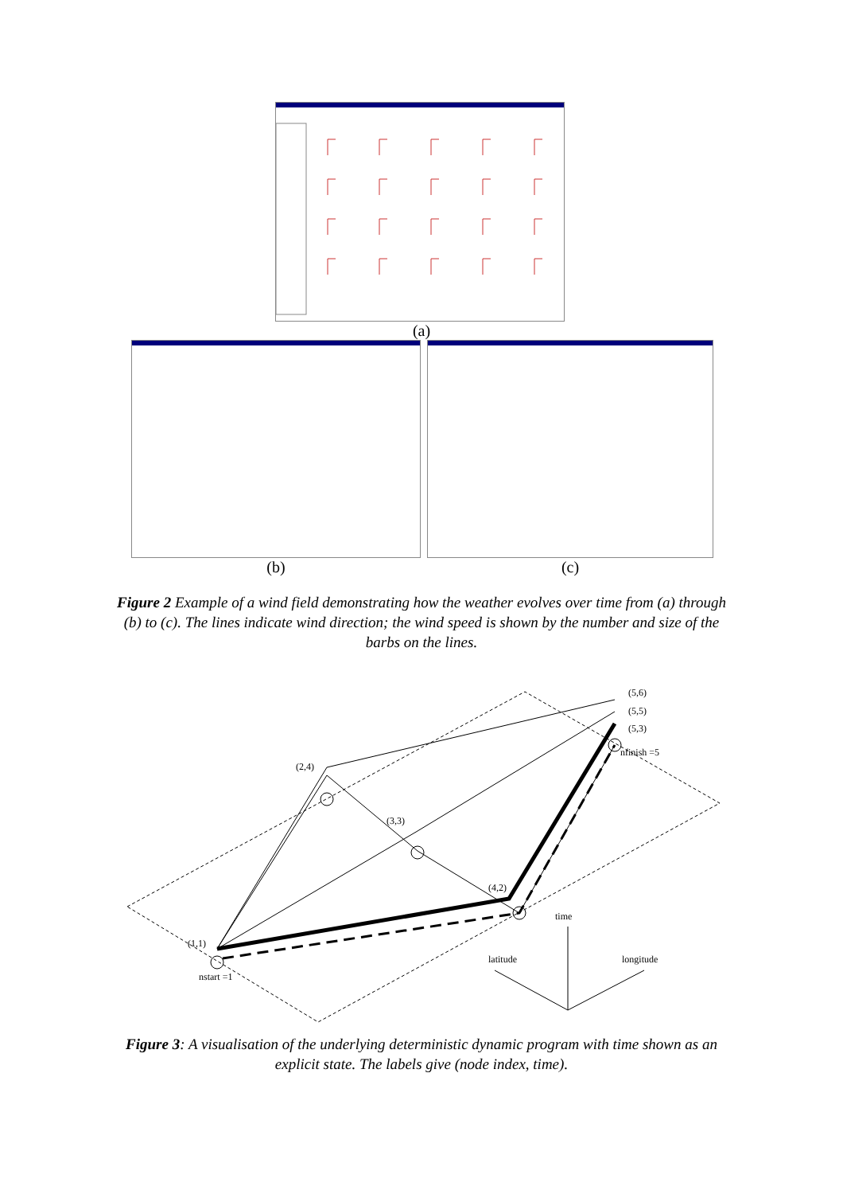(a)
(b) (c)
Figure 2 Example of a wind field demonstrating how the weather evolves over time from (a) through (b) to (c). The lines indicate wind direction; the wind speed is shown by the number and size of the barbs on the lines.
(5,6)
(5,5)
(5,3)
nfinish =5
(2,4)
(3,3)
(4,2)
(1,1)
nstart =1
time
latitude
longitude
Figure 3: A visualisation of the underlying deterministic dynamic program with time shown as an explicit state. The labels give (node index, time).